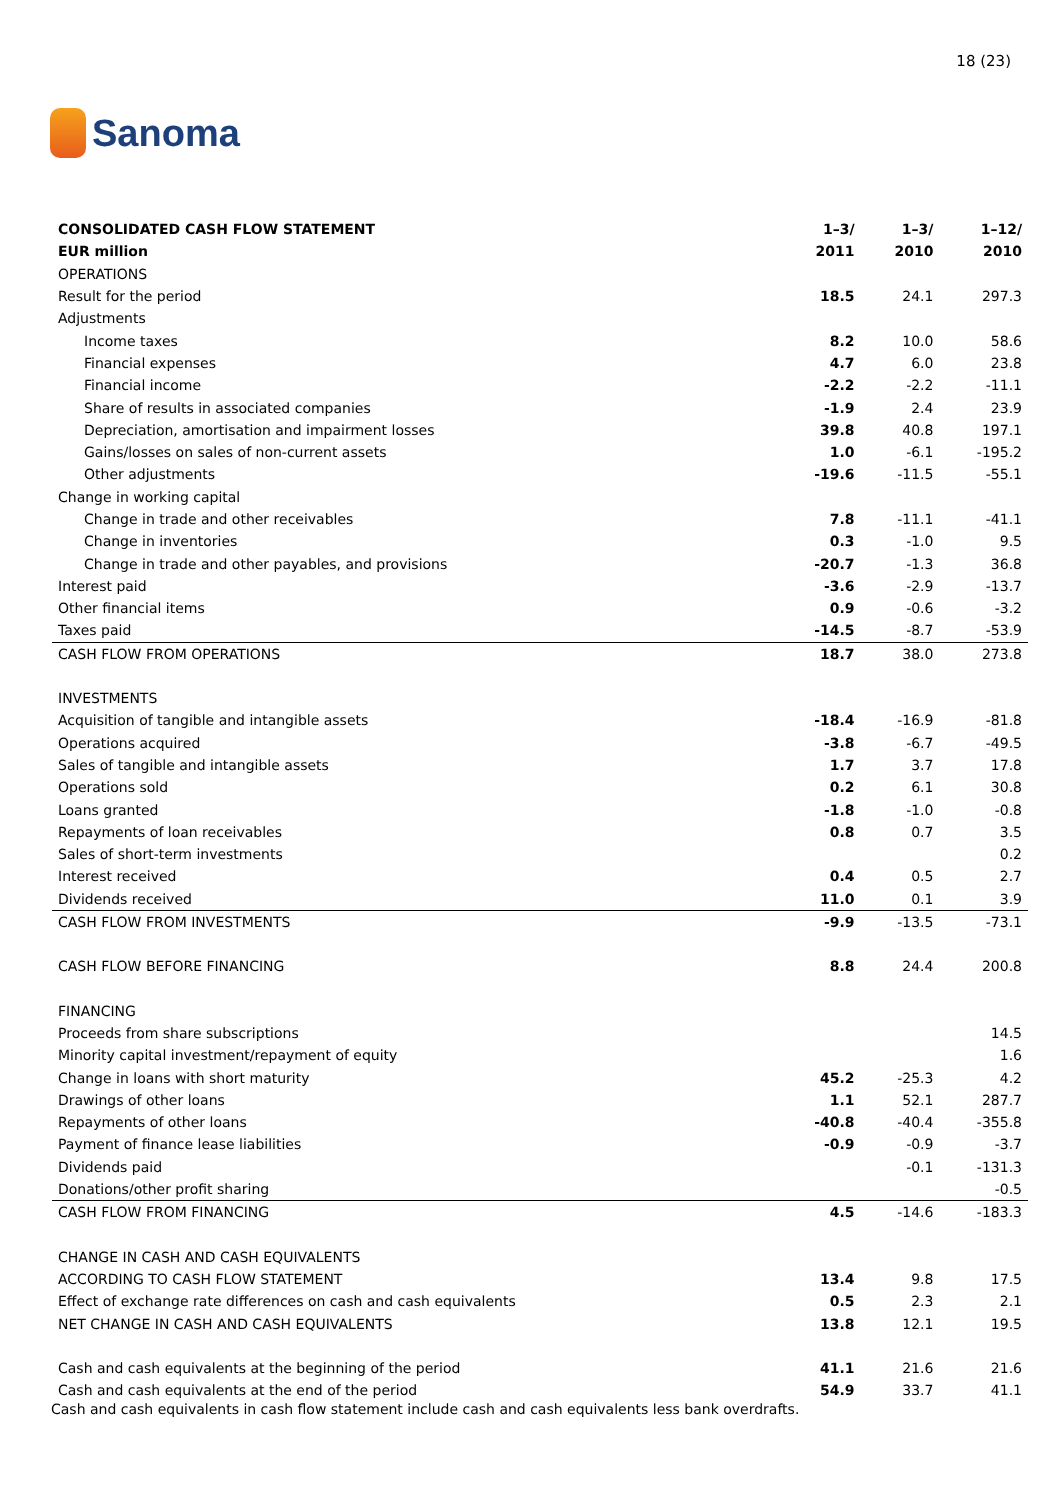Sanoma
18 (23)
| CONSOLIDATED CASH FLOW STATEMENT | 1–3/ | 1–3/ | 1–12/ |
| --- | --- | --- | --- |
| EUR million | 2011 | 2010 | 2010 |
| OPERATIONS | | | |
| Result for the period | 18.5 | 24.1 | 297.3 |
| Adjustments | | | |
| Income taxes | 8.2 | 10.0 | 58.6 |
| Financial expenses | 4.7 | 6.0 | 23.8 |
| Financial income | -2.2 | -2.2 | -11.1 |
| Share of results in associated companies | -1.9 | 2.4 | 23.9 |
| Depreciation, amortisation and impairment losses | 39.8 | 40.8 | 197.1 |
| Gains/losses on sales of non-current assets | 1.0 | -6.1 | -195.2 |
| Other adjustments | -19.6 | -11.5 | -55.1 |
| Change in working capital | | | |
| Change in trade and other receivables | 7.8 | -11.1 | -41.1 |
| Change in inventories | 0.3 | -1.0 | 9.5 |
| Change in trade and other payables, and provisions | -20.7 | -1.3 | 36.8 |
| Interest paid | -3.6 | -2.9 | -13.7 |
| Other financial items | 0.9 | -0.6 | -3.2 |
| Taxes paid | -14.5 | -8.7 | -53.9 |
| CASH FLOW FROM OPERATIONS | 18.7 | 38.0 | 273.8 |
| INVESTMENTS | | | |
| Acquisition of tangible and intangible assets | -18.4 | -16.9 | -81.8 |
| Operations acquired | -3.8 | -6.7 | -49.5 |
| Sales of tangible and intangible assets | 1.7 | 3.7 | 17.8 |
| Operations sold | 0.2 | 6.1 | 30.8 |
| Loans granted | -1.8 | -1.0 | -0.8 |
| Repayments of loan receivables | 0.8 | 0.7 | 3.5 |
| Sales of short-term investments | | | 0.2 |
| Interest received | 0.4 | 0.5 | 2.7 |
| Dividends received | 11.0 | 0.1 | 3.9 |
| CASH FLOW FROM INVESTMENTS | -9.9 | -13.5 | -73.1 |
| CASH FLOW BEFORE FINANCING | 8.8 | 24.4 | 200.8 |
| FINANCING | | | |
| Proceeds from share subscriptions | | | 14.5 |
| Minority capital investment/repayment of equity | | | 1.6 |
| Change in loans with short maturity | 45.2 | -25.3 | 4.2 |
| Drawings of other loans | 1.1 | 52.1 | 287.7 |
| Repayments of other loans | -40.8 | -40.4 | -355.8 |
| Payment of finance lease liabilities | -0.9 | -0.9 | -3.7 |
| Dividends paid | | -0.1 | -131.3 |
| Donations/other profit sharing | | | -0.5 |
| CASH FLOW FROM FINANCING | 4.5 | -14.6 | -183.3 |
| CHANGE IN CASH AND CASH EQUIVALENTS | | | |
| ACCORDING TO CASH FLOW STATEMENT | 13.4 | 9.8 | 17.5 |
| Effect of exchange rate differences on cash and cash equivalents | 0.5 | 2.3 | 2.1 |
| NET CHANGE IN CASH AND CASH EQUIVALENTS | 13.8 | 12.1 | 19.5 |
| Cash and cash equivalents at the beginning of the period | 41.1 | 21.6 | 21.6 |
| Cash and cash equivalents at the end of the period | 54.9 | 33.7 | 41.1 |
Cash and cash equivalents in cash flow statement include cash and cash equivalents less bank overdrafts.